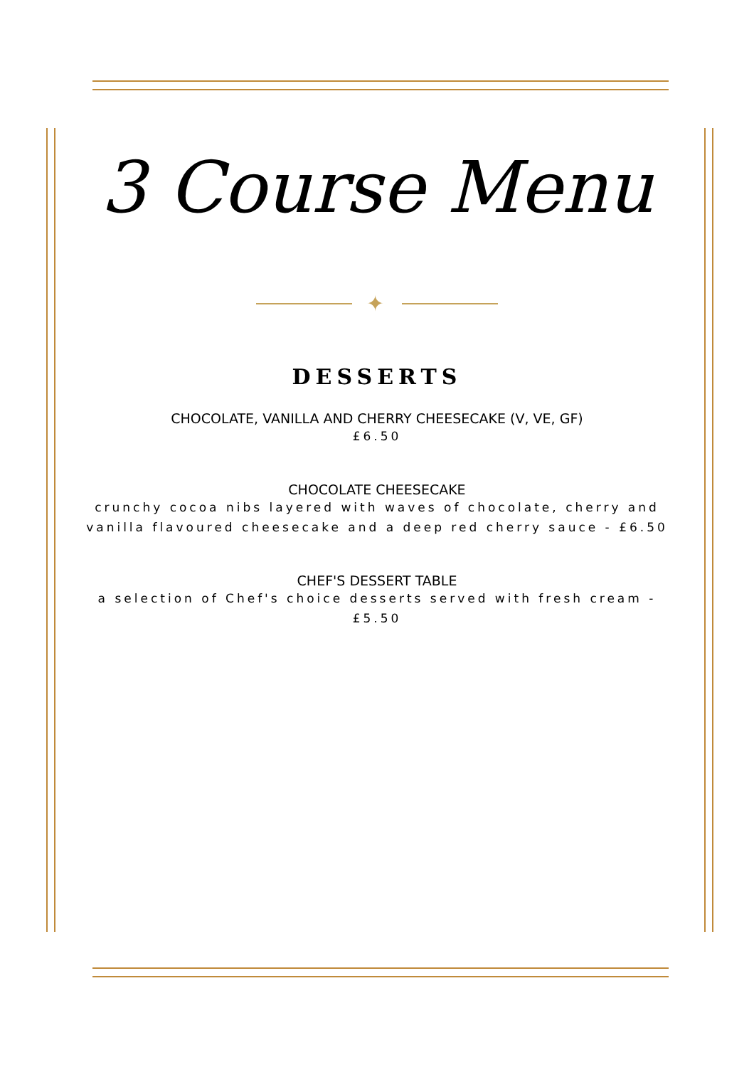3 Course Menu
✦
DESSERTS
CHOCOLATE, VANILLA AND CHERRY CHEESECAKE (V, VE, GF)
£6.50
CHOCOLATE CHEESECAKE
crunchy cocoa nibs layered with waves of chocolate, cherry and vanilla flavoured cheesecake and a deep red cherry sauce - £6.50
CHEF'S DESSERT TABLE
a selection of Chef's choice desserts served with fresh cream - £5.50